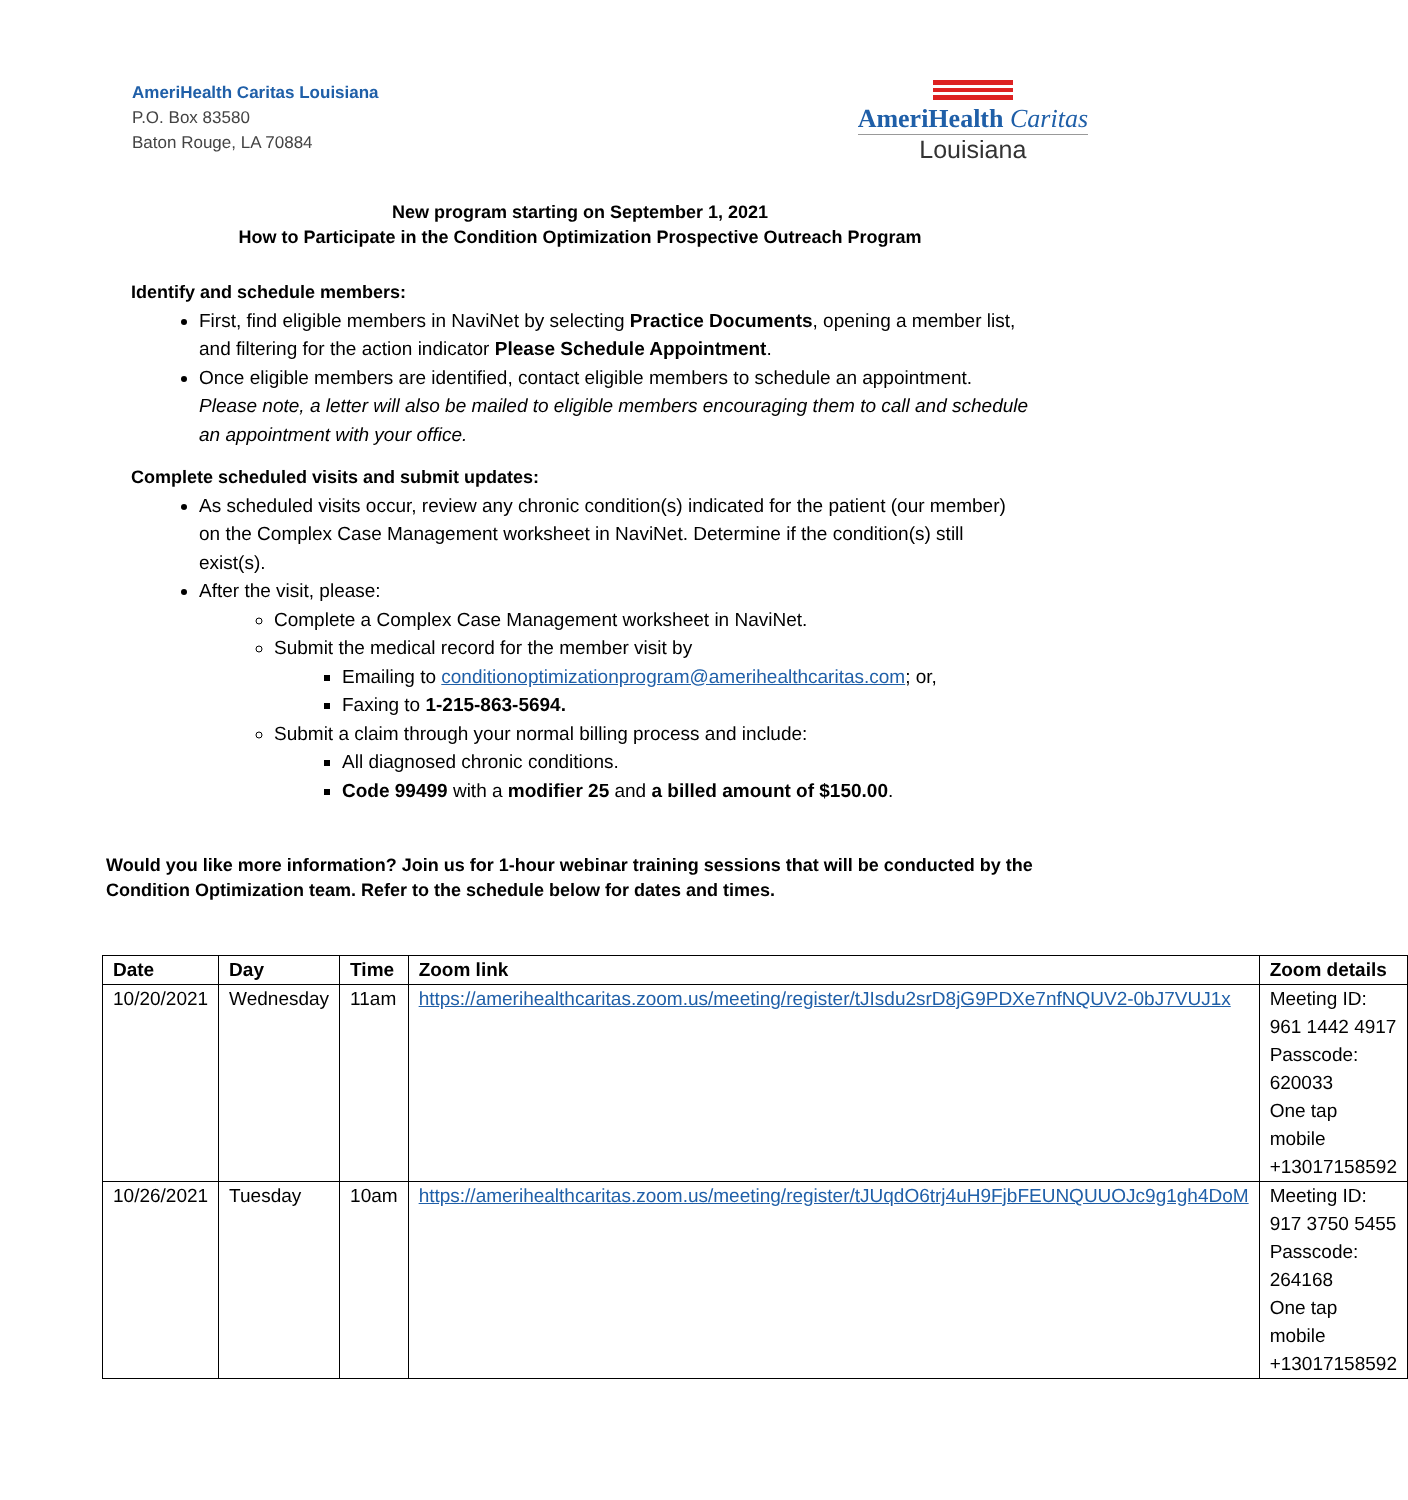AmeriHealth Caritas Louisiana
P.O. Box 83580
Baton Rouge, LA 70884
AmeriHealth Caritas
Louisiana
New program starting on September 1, 2021
How to Participate in the Condition Optimization Prospective Outreach Program
Identify and schedule members:
First, find eligible members in NaviNet by selecting Practice Documents, opening a member list, and filtering for the action indicator Please Schedule Appointment.
Once eligible members are identified, contact eligible members to schedule an appointment. Please note, a letter will also be mailed to eligible members encouraging them to call and schedule an appointment with your office.
Complete scheduled visits and submit updates:
As scheduled visits occur, review any chronic condition(s) indicated for the patient (our member) on the Complex Case Management worksheet in NaviNet. Determine if the condition(s) still exist(s).
After the visit, please:
Complete a Complex Case Management worksheet in NaviNet.
Submit the medical record for the member visit by
Emailing to conditionoptimizationprogram@amerihealthcaritas.com; or,
Faxing to 1-215-863-5694.
Submit a claim through your normal billing process and include:
All diagnosed chronic conditions.
Code 99499 with a modifier 25 and a billed amount of $150.00.
Would you like more information? Join us for 1-hour webinar training sessions that will be conducted by the Condition Optimization team. Refer to the schedule below for dates and times.
| Date | Day | Time | Zoom link | Zoom details |
| --- | --- | --- | --- | --- |
| 10/20/2021 | Wednesday | 11am | https://amerihealthcaritas.zoom.us/meeting/register/tJIsdu2srD8jG9PDXe7nfNQUV2-0bJ7VUJ1x | Meeting ID: 961 1442 4917 Passcode: 620033 One tap mobile +13017158592 |
| 10/26/2021 | Tuesday | 10am | https://amerihealthcaritas.zoom.us/meeting/register/tJUqdO6trj4uH9FjbFEUNQUUOJc9g1gh4DoM | Meeting ID: 917 3750 5455 Passcode: 264168 One tap mobile +13017158592 |